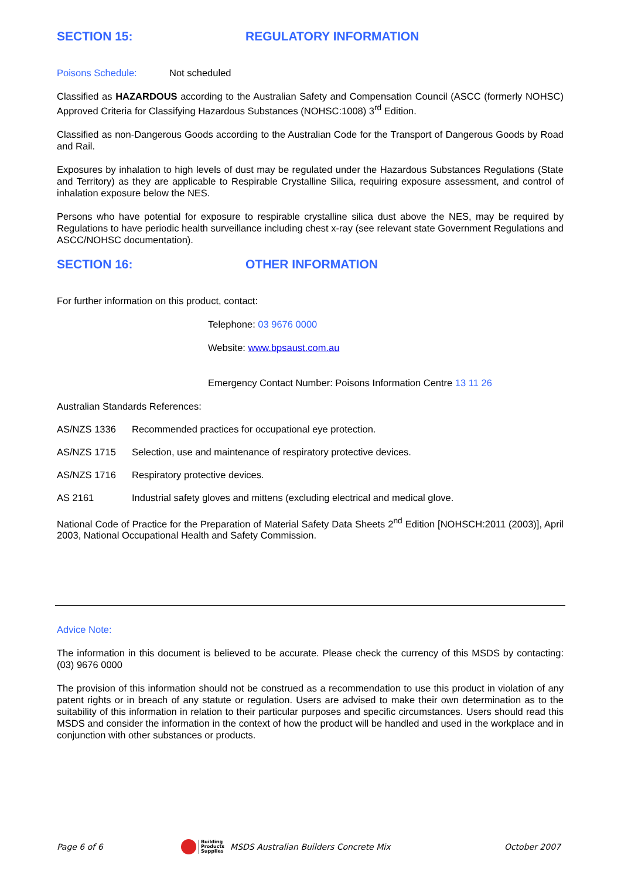SECTION 15: REGULATORY INFORMATION
Poisons Schedule: Not scheduled
Classified as HAZARDOUS according to the Australian Safety and Compensation Council (ASCC (formerly NOHSC) Approved Criteria for Classifying Hazardous Substances (NOHSC:1008) 3<sup>rd</sup> Edition.
Classified as non-Dangerous Goods according to the Australian Code for the Transport of Dangerous Goods by Road and Rail.
Exposures by inhalation to high levels of dust may be regulated under the Hazardous Substances Regulations (State and Territory) as they are applicable to Respirable Crystalline Silica, requiring exposure assessment, and control of inhalation exposure below the NES.
Persons who have potential for exposure to respirable crystalline silica dust above the NES, may be required by Regulations to have periodic health surveillance including chest x-ray (see relevant state Government Regulations and ASCC/NOHSC documentation).
SECTION 16: OTHER INFORMATION
For further information on this product, contact:
Telephone: 03 9676 0000
Website: www.bpsaust.com.au
Emergency Contact Number: Poisons Information Centre 13 11 26
Australian Standards References:
AS/NZS 1336 Recommended practices for occupational eye protection.
AS/NZS 1715 Selection, use and maintenance of respiratory protective devices.
AS/NZS 1716 Respiratory protective devices.
AS 2161 Industrial safety gloves and mittens (excluding electrical and medical glove.
National Code of Practice for the Preparation of Material Safety Data Sheets 2<sup>nd</sup> Edition [NOHSCH:2011 (2003)], April 2003, National Occupational Health and Safety Commission.
Advice Note:
The information in this document is believed to be accurate. Please check the currency of this MSDS by contacting: (03) 9676 0000
The provision of this information should not be construed as a recommendation to use this product in violation of any patent rights or in breach of any statute or regulation. Users are advised to make their own determination as to the suitability of this information in relation to their particular purposes and specific circumstances. Users should read this MSDS and consider the information in the context of how the product will be handled and used in the workplace and in conjunction with other substances or products.
Page 6 of 6 Building
Products
Supplies MSDS Australian Builders Concrete Mix October 2007